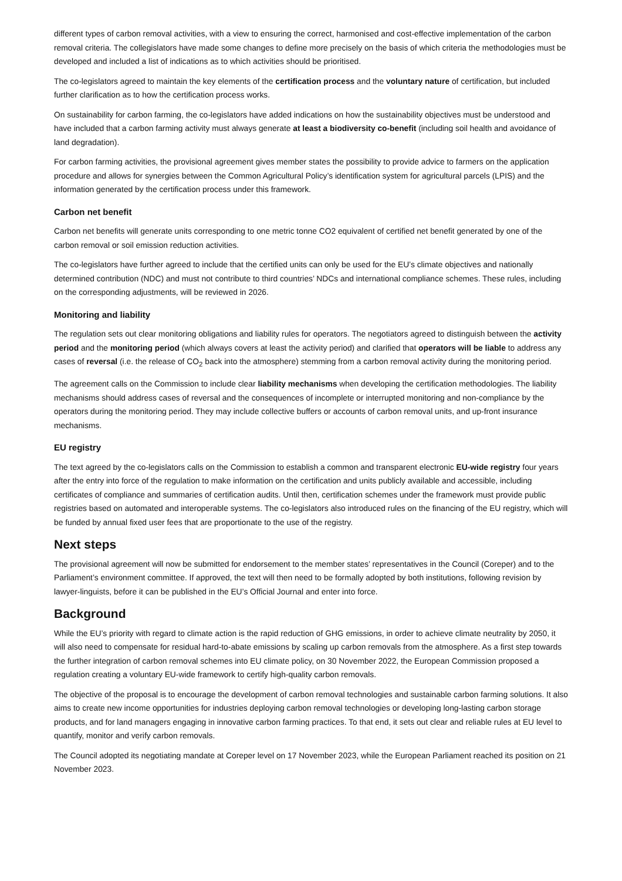different types of carbon removal activities, with a view to ensuring the correct, harmonised and cost-effective implementation of the carbon removal criteria. The collegislators have made some changes to define more precisely on the basis of which criteria the methodologies must be developed and included a list of indications as to which activities should be prioritised.
The co-legislators agreed to maintain the key elements of the certification process and the voluntary nature of certification, but included further clarification as to how the certification process works.
On sustainability for carbon farming, the co-legislators have added indications on how the sustainability objectives must be understood and have included that a carbon farming activity must always generate at least a biodiversity co-benefit (including soil health and avoidance of land degradation).
For carbon farming activities, the provisional agreement gives member states the possibility to provide advice to farmers on the application procedure and allows for synergies between the Common Agricultural Policy’s identification system for agricultural parcels (LPIS) and the information generated by the certification process under this framework.
Carbon net benefit
Carbon net benefits will generate units corresponding to one metric tonne CO2 equivalent of certified net benefit generated by one of the carbon removal or soil emission reduction activities.
The co-legislators have further agreed to include that the certified units can only be used for the EU’s climate objectives and nationally determined contribution (NDC) and must not contribute to third countries’ NDCs and international compliance schemes. These rules, including on the corresponding adjustments, will be reviewed in 2026.
Monitoring and liability
The regulation sets out clear monitoring obligations and liability rules for operators. The negotiators agreed to distinguish between the activity period and the monitoring period (which always covers at least the activity period) and clarified that operators will be liable to address any cases of reversal (i.e. the release of CO<sub>2</sub> back into the atmosphere) stemming from a carbon removal activity during the monitoring period.
The agreement calls on the Commission to include clear liability mechanisms when developing the certification methodologies. The liability mechanisms should address cases of reversal and the consequences of incomplete or interrupted monitoring and non-compliance by the operators during the monitoring period. They may include collective buffers or accounts of carbon removal units, and up-front insurance mechanisms.
EU registry
The text agreed by the co-legislators calls on the Commission to establish a common and transparent electronic EU-wide registry four years after the entry into force of the regulation to make information on the certification and units publicly available and accessible, including certificates of compliance and summaries of certification audits. Until then, certification schemes under the framework must provide public registries based on automated and interoperable systems. The co-legislators also introduced rules on the financing of the EU registry, which will be funded by annual fixed user fees that are proportionate to the use of the registry.
Next steps
The provisional agreement will now be submitted for endorsement to the member states’ representatives in the Council (Coreper) and to the Parliament’s environment committee. If approved, the text will then need to be formally adopted by both institutions, following revision by lawyer-linguists, before it can be published in the EU’s Official Journal and enter into force.
Background
While the EU’s priority with regard to climate action is the rapid reduction of GHG emissions, in order to achieve climate neutrality by 2050, it will also need to compensate for residual hard-to-abate emissions by scaling up carbon removals from the atmosphere. As a first step towards the further integration of carbon removal schemes into EU climate policy, on 30 November 2022, the European Commission proposed a regulation creating a voluntary EU-wide framework to certify high-quality carbon removals.
The objective of the proposal is to encourage the development of carbon removal technologies and sustainable carbon farming solutions. It also aims to create new income opportunities for industries deploying carbon removal technologies or developing long-lasting carbon storage products, and for land managers engaging in innovative carbon farming practices. To that end, it sets out clear and reliable rules at EU level to quantify, monitor and verify carbon removals.
The Council adopted its negotiating mandate at Coreper level on 17 November 2023, while the European Parliament reached its position on 21 November 2023.